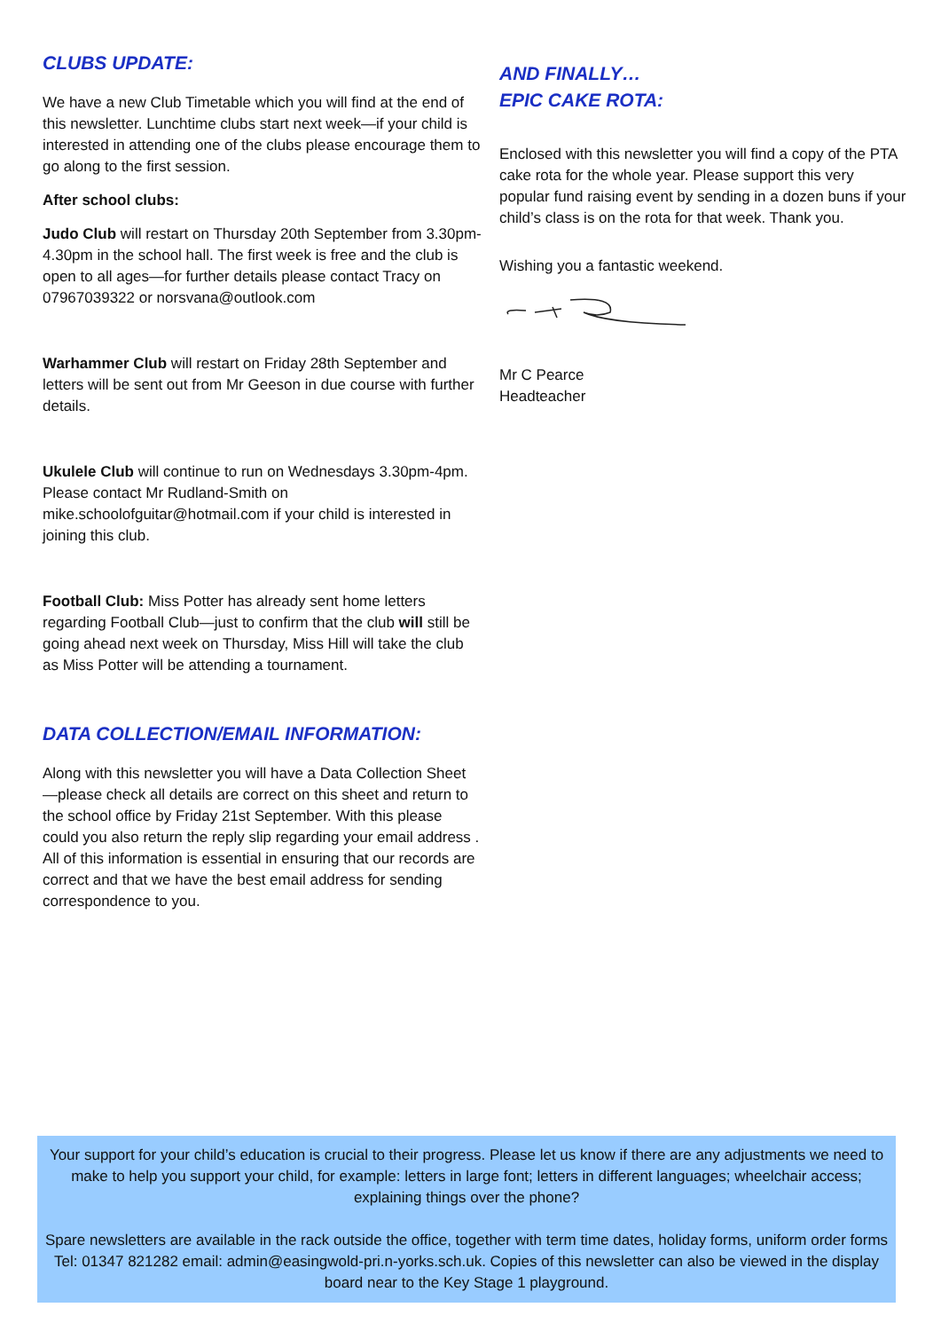CLUBS UPDATE:
We have a new Club Timetable which you will find at the end of this newsletter. Lunchtime clubs start next week—if your child is interested in attending one of the clubs please encourage them to go along to the first session.
After school clubs:
Judo Club will restart on Thursday 20th September from 3.30pm-4.30pm in the school hall. The first week is free and the club is open to all ages—for further details please contact Tracy on 07967039322 or norsvana@outlook.com
Warhammer Club will restart on Friday 28th September and letters will be sent out from Mr Geeson in due course with further details.
Ukulele Club will continue to run on Wednesdays 3.30pm-4pm. Please contact Mr Rudland-Smith on mike.schoolofguitar@hotmail.com if your child is interested in joining this club.
Football Club: Miss Potter has already sent home letters regarding Football Club—just to confirm that the club will still be going ahead next week on Thursday, Miss Hill will take the club as Miss Potter will be attending a tournament.
DATA COLLECTION/EMAIL INFORMATION:
Along with this newsletter you will have a Data Collection Sheet —please check all details are correct on this sheet and return to the school office by Friday 21st September. With this please could you also return the reply slip regarding your email address . All of this information is essential in ensuring that our records are correct and that we have the best email address for sending correspondence to you.
AND FINALLY…
EPIC CAKE ROTA:
Enclosed with this newsletter you will find a copy of the PTA cake rota for the whole year. Please support this very popular fund raising event by sending in a dozen buns if your child’s class is on the rota for that week. Thank you.
Wishing you a fantastic weekend.
Mr C Pearce
Headteacher
Your support for your child’s education is crucial to their progress. Please let us know if there are any adjustments we need to make to help you support your child, for example: letters in large font; letters in different languages; wheelchair access; explaining things over the phone?
Spare newsletters are available in the rack outside the office, together with term time dates, holiday forms, uniform order forms Tel: 01347 821282 email: admin@easingwold-pri.n-yorks.sch.uk. Copies of this newsletter can also be viewed in the display board near to the Key Stage 1 playground.